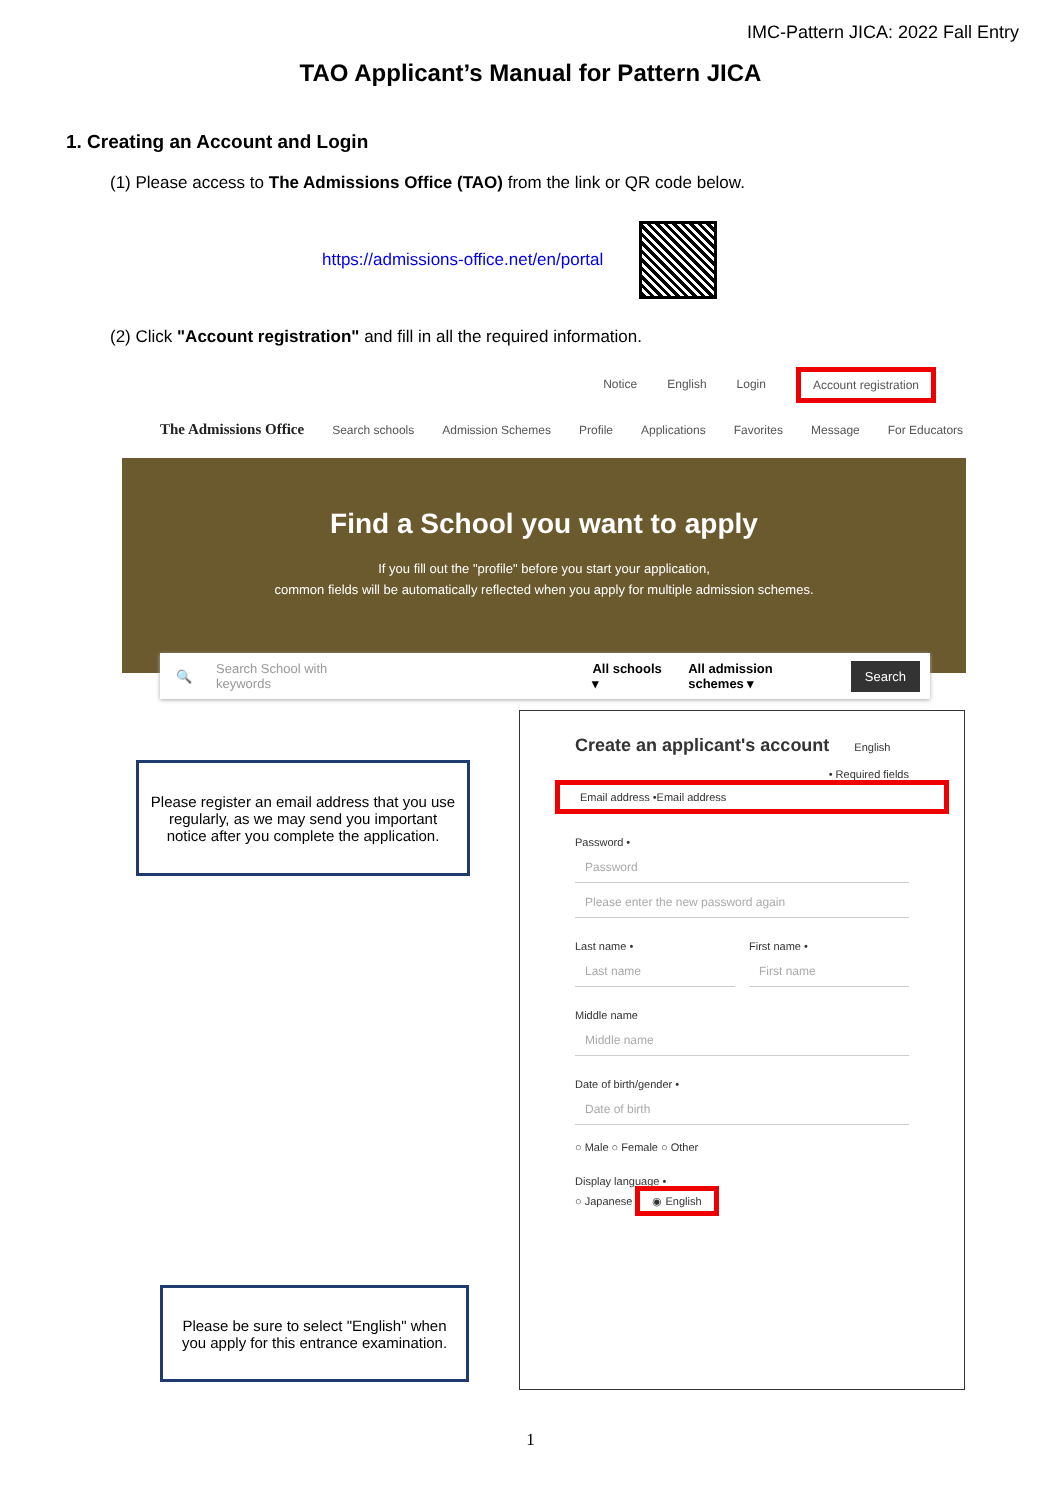IMC-Pattern JICA: 2022 Fall Entry
TAO Applicant’s Manual for Pattern JICA
1. Creating an Account and Login
(1) Please access to The Admissions Office (TAO) from the link or QR code below.
https://admissions-office.net/en/portal
(2) Click "Account registration" and fill in all the required information.
Notice English Login Account registration
The Admissions Office Search schools Admission Schemes Profile Applications Favorites Message For Educators
Find a School you want to apply
If you fill out the "profile" before you start your application,
common fields will be automatically reflected when you apply for multiple admission schemes.
🔍 Search School with keywords All schools ▾ All admission schemes ▾ Search
Please register an email address that you use regularly, as we may send you important notice after you complete the application.
Please be sure to select "English" when you apply for this entrance examination.
Create an applicant's account English
• Required fields
Email address •Email address
Password •
Password
Please enter the new password again
Last name •
Last name
First name •
First name
Middle name
Middle name
Date of birth/gender •
Date of birth
○ Male ○ Female ○ Other
Display language •
○ Japanese ◉ English
1